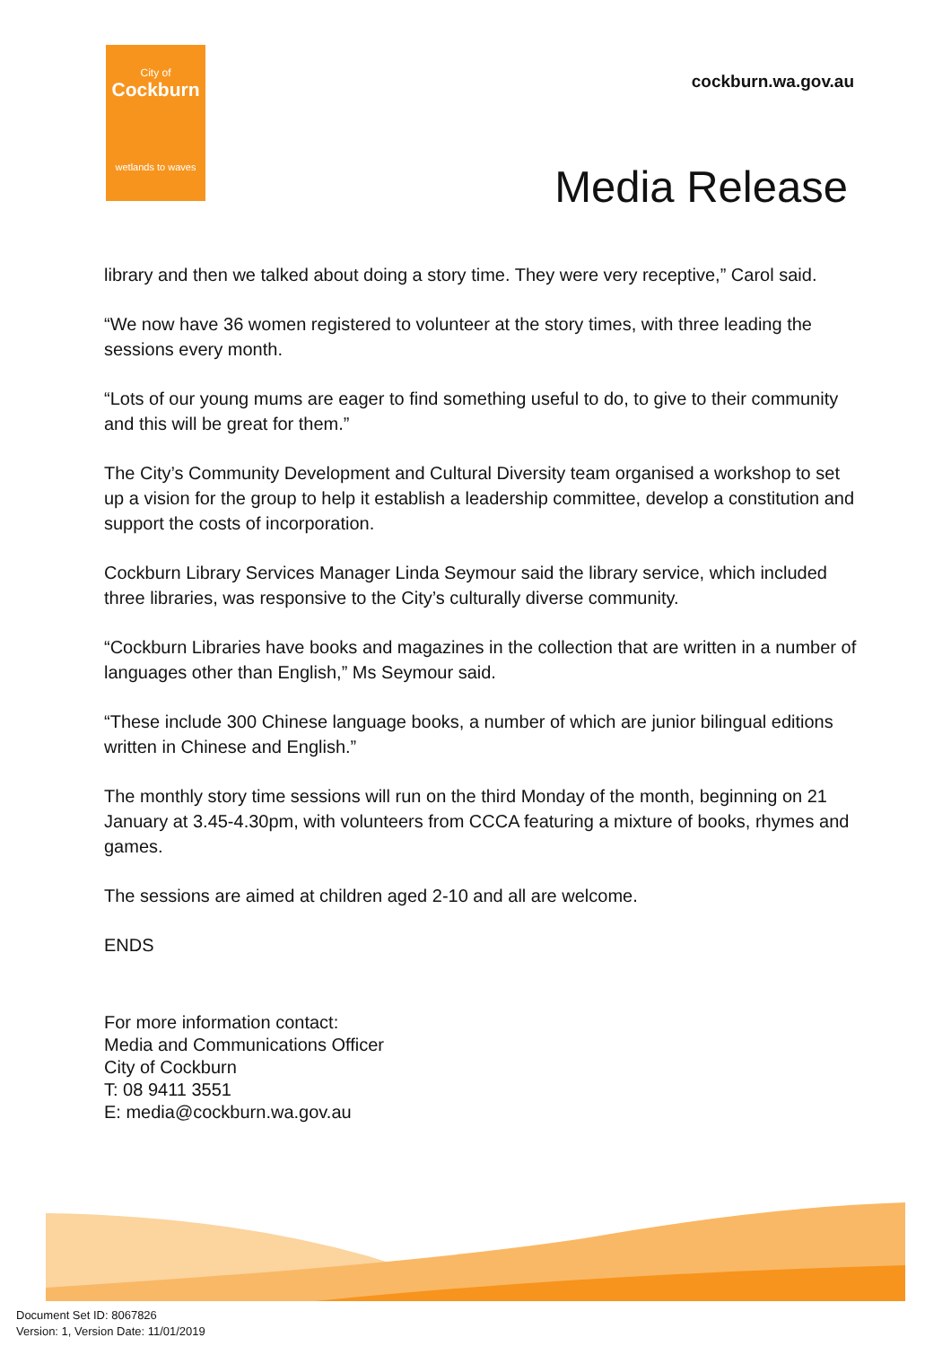City of
Cockburn
wetlands to waves
cockburn.wa.gov.au
Media Release
library and then we talked about doing a story time. They were very receptive,” Carol said.
“We now have 36 women registered to volunteer at the story times, with three leading the sessions every month.
“Lots of our young mums are eager to find something useful to do, to give to their community and this will be great for them.”
The City’s Community Development and Cultural Diversity team organised a workshop to set up a vision for the group to help it establish a leadership committee, develop a constitution and support the costs of incorporation.
Cockburn Library Services Manager Linda Seymour said the library service, which included three libraries, was responsive to the City’s culturally diverse community.
“Cockburn Libraries have books and magazines in the collection that are written in a number of languages other than English,” Ms Seymour said.
“These include 300 Chinese language books, a number of which are junior bilingual editions written in Chinese and English.”
The monthly story time sessions will run on the third Monday of the month, beginning on 21 January at 3.45-4.30pm, with volunteers from CCCA featuring a mixture of books, rhymes and games.
The sessions are aimed at children aged 2-10 and all are welcome.
ENDS
For more information contact:
Media and Communications Officer
City of Cockburn
T: 08 9411 3551
E: media@cockburn.wa.gov.au
Document Set ID: 8067826
Version: 1, Version Date: 11/01/2019